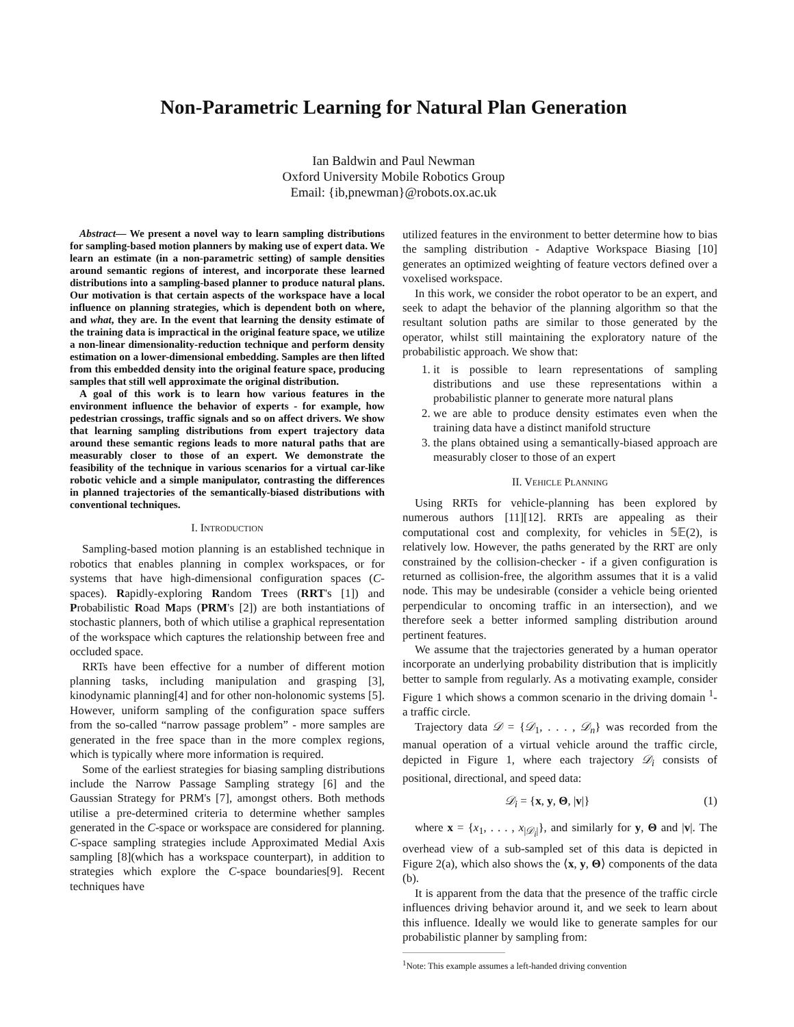Non-Parametric Learning for Natural Plan Generation
Ian Baldwin and Paul Newman
Oxford University Mobile Robotics Group
Email: {ib,pnewman}@robots.ox.ac.uk
Abstract— We present a novel way to learn sampling distributions for sampling-based motion planners by making use of expert data. We learn an estimate (in a non-parametric setting) of sample densities around semantic regions of interest, and incorporate these learned distributions into a sampling-based planner to produce natural plans. Our motivation is that certain aspects of the workspace have a local influence on planning strategies, which is dependent both on where, and what, they are. In the event that learning the density estimate of the training data is impractical in the original feature space, we utilize a non-linear dimensionality-reduction technique and perform density estimation on a lower-dimensional embedding. Samples are then lifted from this embedded density into the original feature space, producing samples that still well approximate the original distribution.
A goal of this work is to learn how various features in the environment influence the behavior of experts - for example, how pedestrian crossings, traffic signals and so on affect drivers. We show that learning sampling distributions from expert trajectory data around these semantic regions leads to more natural paths that are measurably closer to those of an expert. We demonstrate the feasibility of the technique in various scenarios for a virtual car-like robotic vehicle and a simple manipulator, contrasting the differences in planned trajectories of the semantically-biased distributions with conventional techniques.
I. INTRODUCTION
Sampling-based motion planning is an established technique in robotics that enables planning in complex workspaces, or for systems that have high-dimensional configuration spaces (C-spaces). Rapidly-exploring Random Trees (RRT's [1]) and Probabilistic Road Maps (PRM's [2]) are both instantiations of stochastic planners, both of which utilise a graphical representation of the workspace which captures the relationship between free and occluded space.
RRTs have been effective for a number of different motion planning tasks, including manipulation and grasping [3], kinodynamic planning[4] and for other non-holonomic systems [5]. However, uniform sampling of the configuration space suffers from the so-called “narrow passage problem” - more samples are generated in the free space than in the more complex regions, which is typically where more information is required.
Some of the earliest strategies for biasing sampling distributions include the Narrow Passage Sampling strategy [6] and the Gaussian Strategy for PRM's [7], amongst others. Both methods utilise a pre-determined criteria to determine whether samples generated in the C-space or workspace are considered for planning. C-space sampling strategies include Approximated Medial Axis sampling [8](which has a workspace counterpart), in addition to strategies which explore the C-space boundaries[9]. Recent techniques have
utilized features in the environment to better determine how to bias the sampling distribution - Adaptive Workspace Biasing [10] generates an optimized weighting of feature vectors defined over a voxelised workspace.
In this work, we consider the robot operator to be an expert, and seek to adapt the behavior of the planning algorithm so that the resultant solution paths are similar to those generated by the operator, whilst still maintaining the exploratory nature of the probabilistic approach. We show that:
1. it is possible to learn representations of sampling distributions and use these representations within a probabilistic planner to generate more natural plans
2. we are able to produce density estimates even when the training data have a distinct manifold structure
3. the plans obtained using a semantically-biased approach are measurably closer to those of an expert
II. VEHICLE PLANNING
Using RRTs for vehicle-planning has been explored by numerous authors [11][12]. RRTs are appealing as their computational cost and complexity, for vehicles in 𝕊𝔼(2), is relatively low. However, the paths generated by the RRT are only constrained by the collision-checker - if a given configuration is returned as collision-free, the algorithm assumes that it is a valid node. This may be undesirable (consider a vehicle being oriented perpendicular to oncoming traffic in an intersection), and we therefore seek a better informed sampling distribution around pertinent features.
We assume that the trajectories generated by a human operator incorporate an underlying probability distribution that is implicitly better to sample from regularly. As a motivating example, consider Figure 1 which shows a common scenario in the driving domain <sup>1</sup>- a traffic circle.
Trajectory data 𝒟 = {𝒟<sub>1</sub>, . . . , 𝒟<sub>n</sub>} was recorded from the manual operation of a virtual vehicle around the traffic circle, depicted in Figure 1, where each trajectory 𝒟<sub>i</sub> consists of positional, directional, and speed data:
𝒟<sub>i</sub> = {x, y, Θ, |v|} (1)
where x = {x<sub>1</sub>, . . . , x<sub>|𝒟<sub>i</sub>|</sub>}, and similarly for y, Θ and |v|. The overhead view of a sub-sampled set of this data is depicted in Figure 2(a), which also shows the ⟨x, y, Θ⟩ components of the data (b).
It is apparent from the data that the presence of the traffic circle influences driving behavior around it, and we seek to learn about this influence. Ideally we would like to generate samples for our probabilistic planner by sampling from:
<sup>1</sup> Note: This example assumes a left-handed driving convention